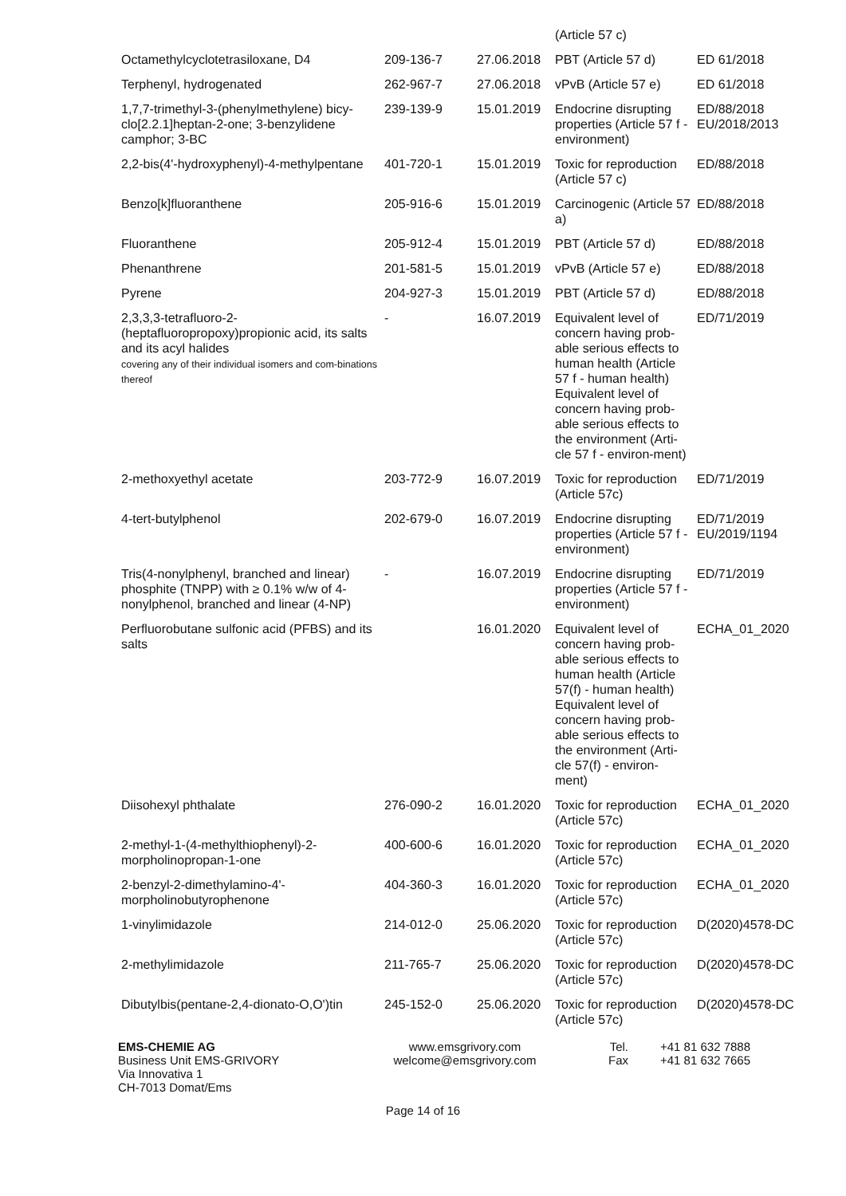| | | | (Article 57 c) | |
| Octamethylcyclotetrasiloxane, D4 | 209-136-7 | 27.06.2018 | PBT (Article 57 d) | ED 61/2018 |
| Terphenyl, hydrogenated | 262-967-7 | 27.06.2018 | vPvB (Article 57 e) | ED 61/2018 |
| 1,7,7-trimethyl-3-(phenylmethylene) bicy-clo[2.2.1]heptan-2-one; 3-benzylidene camphor; 3-BC | 239-139-9 | 15.01.2019 | Endocrine disrupting properties (Article 57 f - environment) | ED/88/2018 EU/2018/2013 |
| 2,2-bis(4'-hydroxyphenyl)-4-methylpentane | 401-720-1 | 15.01.2019 | Toxic for reproduction (Article 57 c) | ED/88/2018 |
| Benzo[k]fluoranthene | 205-916-6 | 15.01.2019 | Carcinogenic (Article 57 a) | ED/88/2018 |
| Fluoranthene | 205-912-4 | 15.01.2019 | PBT (Article 57 d) | ED/88/2018 |
| Phenanthrene | 201-581-5 | 15.01.2019 | vPvB (Article 57 e) | ED/88/2018 |
| Pyrene | 204-927-3 | 15.01.2019 | PBT (Article 57 d) | ED/88/2018 |
| 2,3,3,3-tetrafluoro-2-(heptafluoropropoxy)propionic acid, its salts and its acyl halides covering any of their individual isomers and com-binations thereof | - | 16.07.2019 | Equivalent level of concern having prob-able serious effects to human health (Article 57 f - human health) Equivalent level of concern having prob-able serious effects to the environment (Arti-cle 57 f - environ-ment) | ED/71/2019 |
| 2-methoxyethyl acetate | 203-772-9 | 16.07.2019 | Toxic for reproduction (Article 57c) | ED/71/2019 |
| 4-tert-butylphenol | 202-679-0 | 16.07.2019 | Endocrine disrupting properties (Article 57 f - environment) | ED/71/2019 EU/2019/1194 |
| Tris(4-nonylphenyl, branched and linear) phosphite (TNPP) with ≥ 0.1% w/w of 4-nonylphenol, branched and linear (4-NP) | - | 16.07.2019 | Endocrine disrupting properties (Article 57 f - environment) | ED/71/2019 |
| Perfluorobutane sulfonic acid (PFBS) and its salts | | 16.01.2020 | Equivalent level of concern having prob-able serious effects to human health (Article 57(f) - human health) Equivalent level of concern having prob-able serious effects to the environment (Arti-cle 57(f) - environ-ment) | ECHA_01_2020 |
| Diisohexyl phthalate | 276-090-2 | 16.01.2020 | Toxic for reproduction (Article 57c) | ECHA_01_2020 |
| 2-methyl-1-(4-methylthiophenyl)-2-morpholinopropan-1-one | 400-600-6 | 16.01.2020 | Toxic for reproduction (Article 57c) | ECHA_01_2020 |
| 2-benzyl-2-dimethylamino-4'-morpholinobutyrophenone | 404-360-3 | 16.01.2020 | Toxic for reproduction (Article 57c) | ECHA_01_2020 |
| 1-vinylimidazole | 214-012-0 | 25.06.2020 | Toxic for reproduction (Article 57c) | D(2020)4578-DC |
| 2-methylimidazole | 211-765-7 | 25.06.2020 | Toxic for reproduction (Article 57c) | D(2020)4578-DC |
| Dibutylbis(pentane-2,4-dionato-O,O')tin | 245-152-0 | 25.06.2020 | Toxic for reproduction (Article 57c) | D(2020)4578-DC |
EMS-CHEMIE AG
Business Unit EMS-GRIVORY
Via Innovativa 1
CH-7013 Domat/Ems
www.emsgrivory.com
welcome@emsgrivory.com
Tel.
Fax
+41 81 632 7888
+41 81 632 7665
Page 14 of 16